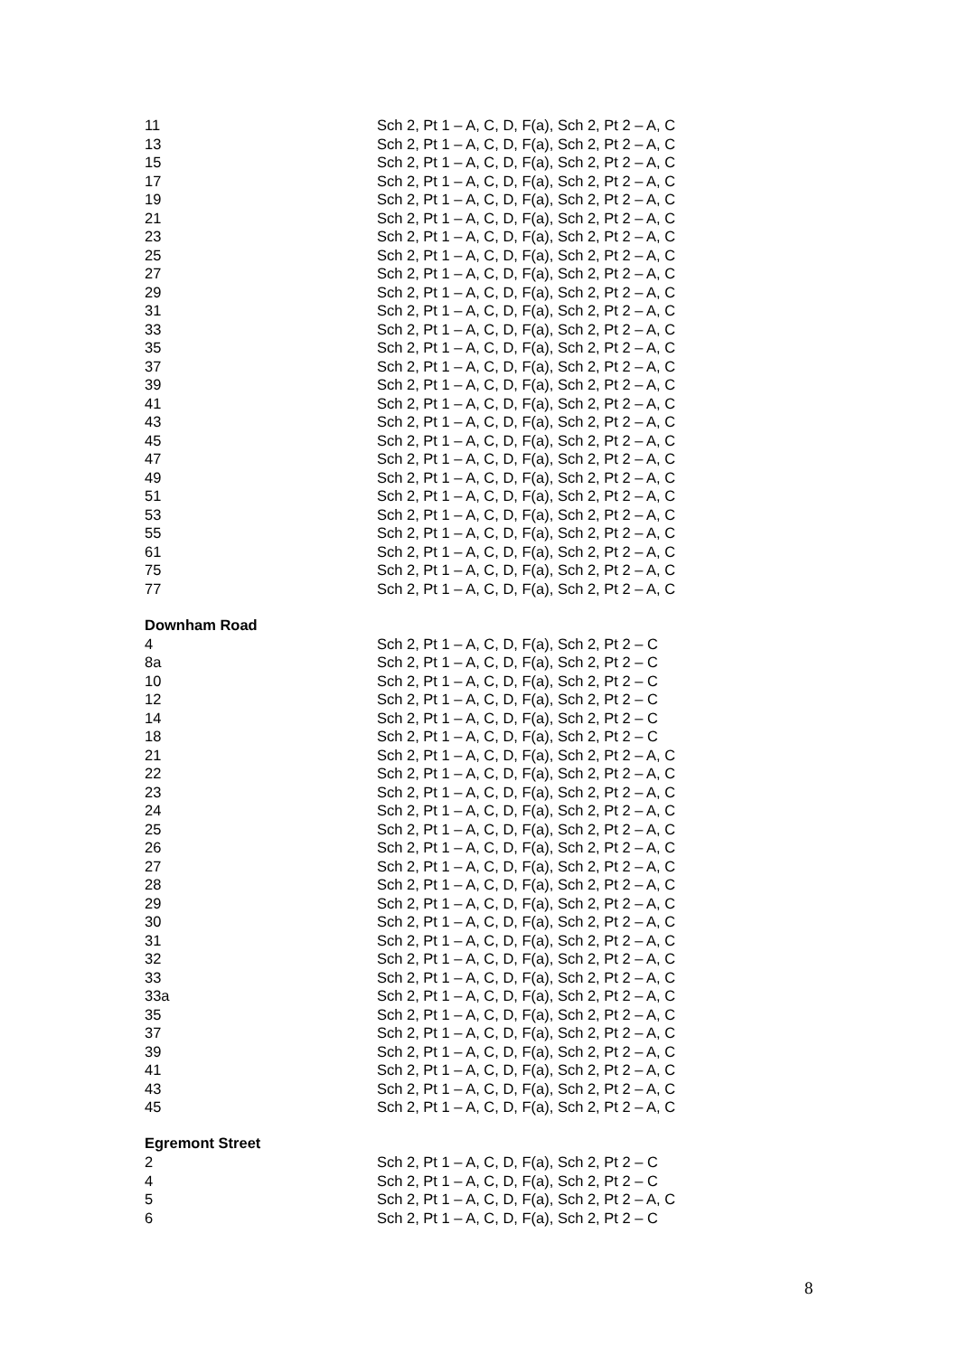| 11 | Sch 2, Pt 1 – A, C, D, F(a), Sch 2, Pt 2 – A, C |
| 13 | Sch 2, Pt 1 – A, C, D, F(a), Sch 2, Pt 2 – A, C |
| 15 | Sch 2, Pt 1 – A, C, D, F(a), Sch 2, Pt 2 – A, C |
| 17 | Sch 2, Pt 1 – A, C, D, F(a), Sch 2, Pt 2 – A, C |
| 19 | Sch 2, Pt 1 – A, C, D, F(a), Sch 2, Pt 2 – A, C |
| 21 | Sch 2, Pt 1 – A, C, D, F(a), Sch 2, Pt 2 – A, C |
| 23 | Sch 2, Pt 1 – A, C, D, F(a), Sch 2, Pt 2 – A, C |
| 25 | Sch 2, Pt 1 – A, C, D, F(a), Sch 2, Pt 2 – A, C |
| 27 | Sch 2, Pt 1 – A, C, D, F(a), Sch 2, Pt 2 – A, C |
| 29 | Sch 2, Pt 1 – A, C, D, F(a), Sch 2, Pt 2 – A, C |
| 31 | Sch 2, Pt 1 – A, C, D, F(a), Sch 2, Pt 2 – A, C |
| 33 | Sch 2, Pt 1 – A, C, D, F(a), Sch 2, Pt 2 – A, C |
| 35 | Sch 2, Pt 1 – A, C, D, F(a), Sch 2, Pt 2 – A, C |
| 37 | Sch 2, Pt 1 – A, C, D, F(a), Sch 2, Pt 2 – A, C |
| 39 | Sch 2, Pt 1 – A, C, D, F(a), Sch 2, Pt 2 – A, C |
| 41 | Sch 2, Pt 1 – A, C, D, F(a), Sch 2, Pt 2 – A, C |
| 43 | Sch 2, Pt 1 – A, C, D, F(a), Sch 2, Pt 2 – A, C |
| 45 | Sch 2, Pt 1 – A, C, D, F(a), Sch 2, Pt 2 – A, C |
| 47 | Sch 2, Pt 1 – A, C, D, F(a), Sch 2, Pt 2 – A, C |
| 49 | Sch 2, Pt 1 – A, C, D, F(a), Sch 2, Pt 2 – A, C |
| 51 | Sch 2, Pt 1 – A, C, D, F(a), Sch 2, Pt 2 – A, C |
| 53 | Sch 2, Pt 1 – A, C, D, F(a), Sch 2, Pt 2 – A, C |
| 55 | Sch 2, Pt 1 – A, C, D, F(a), Sch 2, Pt 2 – A, C |
| 61 | Sch 2, Pt 1 – A, C, D, F(a), Sch 2, Pt 2 – A, C |
| 75 | Sch 2, Pt 1 – A, C, D, F(a), Sch 2, Pt 2 – A, C |
| 77 | Sch 2, Pt 1 – A, C, D, F(a), Sch 2, Pt 2 – A, C |
| Downham Road | |
| 4 | Sch 2, Pt 1 – A, C, D, F(a), Sch 2, Pt 2 – C |
| 8a | Sch 2, Pt 1 – A, C, D, F(a), Sch 2, Pt 2 – C |
| 10 | Sch 2, Pt 1 – A, C, D, F(a), Sch 2, Pt 2 – C |
| 12 | Sch 2, Pt 1 – A, C, D, F(a), Sch 2, Pt 2 – C |
| 14 | Sch 2, Pt 1 – A, C, D, F(a), Sch 2, Pt 2 – C |
| 18 | Sch 2, Pt 1 – A, C, D, F(a), Sch 2, Pt 2 – C |
| 21 | Sch 2, Pt 1 – A, C, D, F(a), Sch 2, Pt 2 – A, C |
| 22 | Sch 2, Pt 1 – A, C, D, F(a), Sch 2, Pt 2 – A, C |
| 23 | Sch 2, Pt 1 – A, C, D, F(a), Sch 2, Pt 2 – A, C |
| 24 | Sch 2, Pt 1 – A, C, D, F(a), Sch 2, Pt 2 – A, C |
| 25 | Sch 2, Pt 1 – A, C, D, F(a), Sch 2, Pt 2 – A, C |
| 26 | Sch 2, Pt 1 – A, C, D, F(a), Sch 2, Pt 2 – A, C |
| 27 | Sch 2, Pt 1 – A, C, D, F(a), Sch 2, Pt 2 – A, C |
| 28 | Sch 2, Pt 1 – A, C, D, F(a), Sch 2, Pt 2 – A, C |
| 29 | Sch 2, Pt 1 – A, C, D, F(a), Sch 2, Pt 2 – A, C |
| 30 | Sch 2, Pt 1 – A, C, D, F(a), Sch 2, Pt 2 – A, C |
| 31 | Sch 2, Pt 1 – A, C, D, F(a), Sch 2, Pt 2 – A, C |
| 32 | Sch 2, Pt 1 – A, C, D, F(a), Sch 2, Pt 2 – A, C |
| 33 | Sch 2, Pt 1 – A, C, D, F(a), Sch 2, Pt 2 – A, C |
| 33a | Sch 2, Pt 1 – A, C, D, F(a), Sch 2, Pt 2 – A, C |
| 35 | Sch 2, Pt 1 – A, C, D, F(a), Sch 2, Pt 2 – A, C |
| 37 | Sch 2, Pt 1 – A, C, D, F(a), Sch 2, Pt 2 – A, C |
| 39 | Sch 2, Pt 1 – A, C, D, F(a), Sch 2, Pt 2 – A, C |
| 41 | Sch 2, Pt 1 – A, C, D, F(a), Sch 2, Pt 2 – A, C |
| 43 | Sch 2, Pt 1 – A, C, D, F(a), Sch 2, Pt 2 – A, C |
| 45 | Sch 2, Pt 1 – A, C, D, F(a), Sch 2, Pt 2 – A, C |
| Egremont Street | |
| 2 | Sch 2, Pt 1 – A, C, D, F(a), Sch 2, Pt 2 – C |
| 4 | Sch 2, Pt 1 – A, C, D, F(a), Sch 2, Pt 2 – C |
| 5 | Sch 2, Pt 1 – A, C, D, F(a), Sch 2, Pt 2 – A, C |
| 6 | Sch 2, Pt 1 – A, C, D, F(a), Sch 2, Pt 2 – C |
8